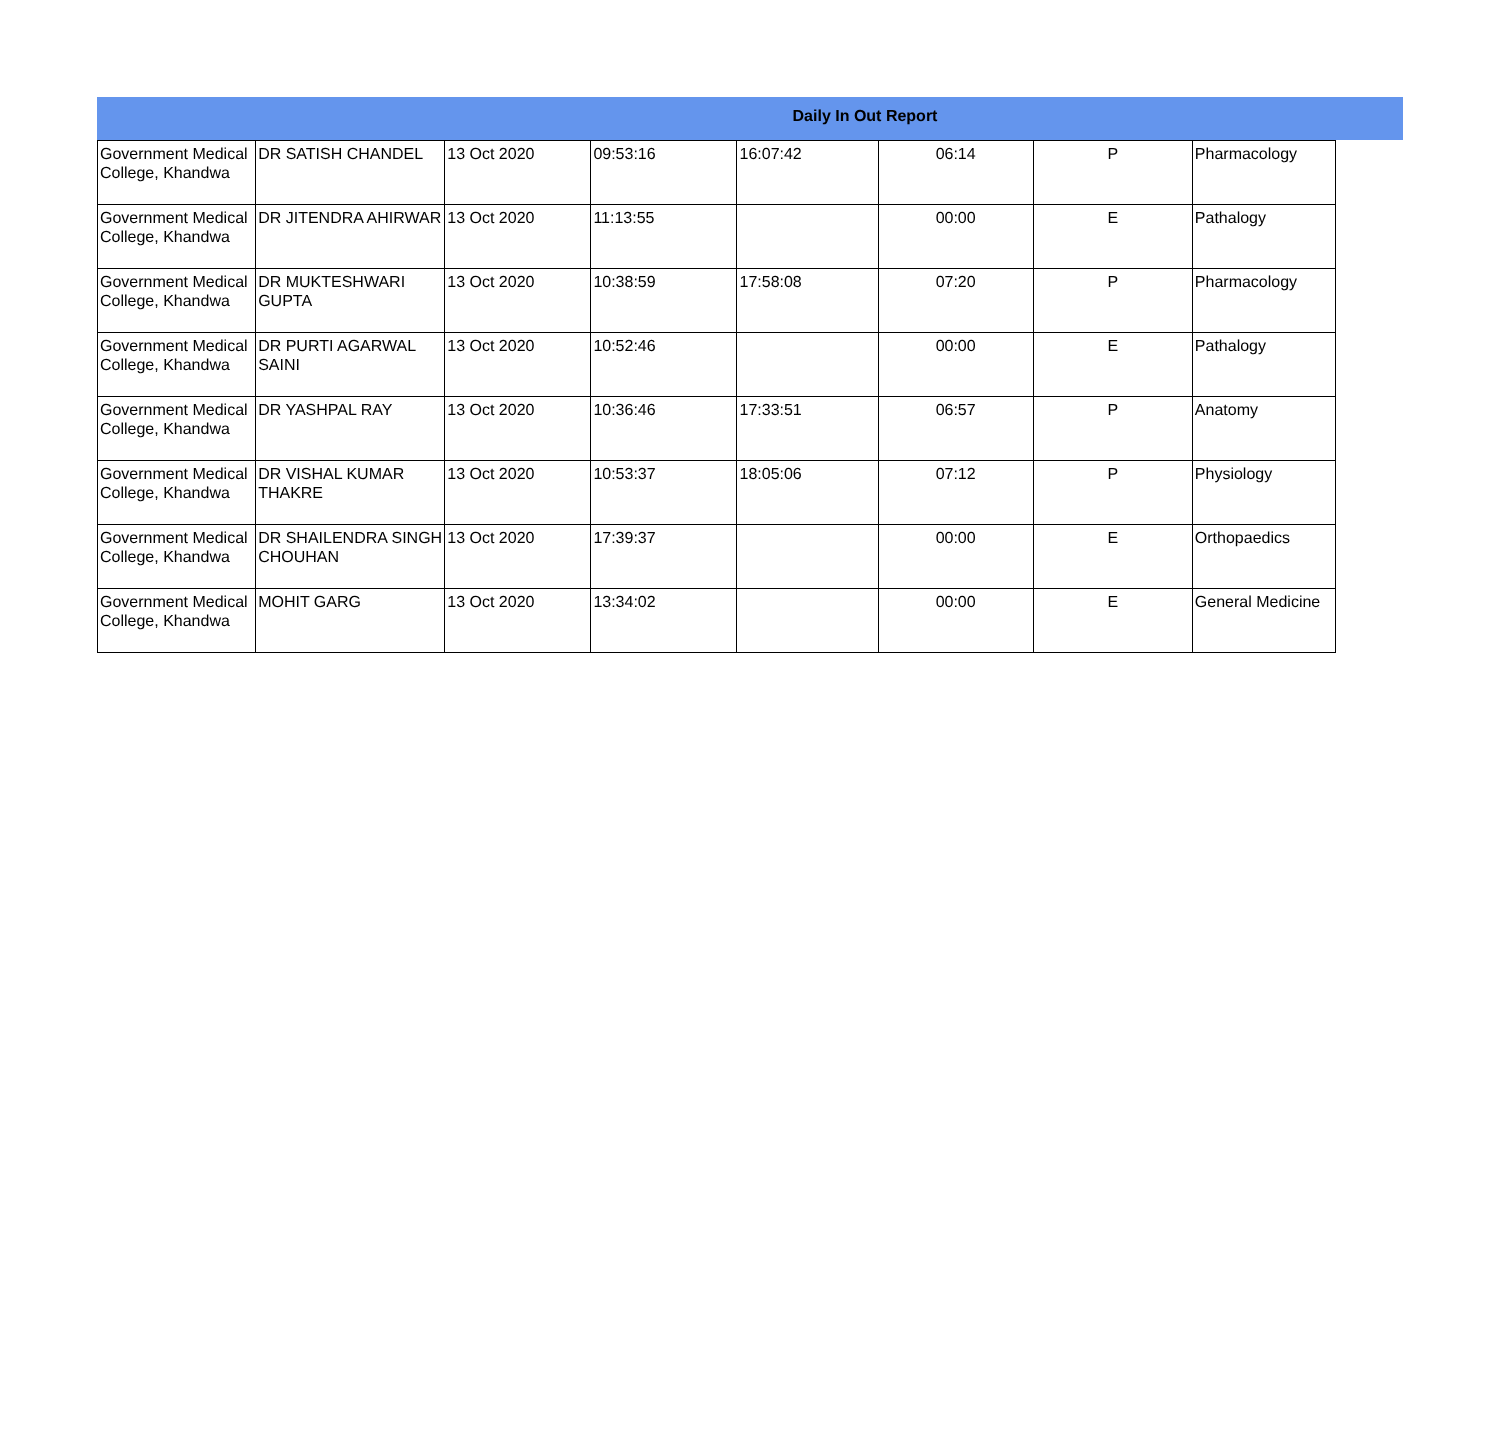Daily In Out Report
| Government Medical College, Khandwa | DR SATISH CHANDEL | 13 Oct 2020 | 09:53:16 | 16:07:42 | 06:14 | P | Pharmacology |
| Government Medical College, Khandwa | DR JITENDRA AHIRWAR | 13 Oct 2020 | 11:13:55 | | 00:00 | E | Pathalogy |
| Government Medical College, Khandwa | DR MUKTESHWARI GUPTA | 13 Oct 2020 | 10:38:59 | 17:58:08 | 07:20 | P | Pharmacology |
| Government Medical College, Khandwa | DR PURTI AGARWAL SAINI | 13 Oct 2020 | 10:52:46 | | 00:00 | E | Pathalogy |
| Government Medical College, Khandwa | DR YASHPAL RAY | 13 Oct 2020 | 10:36:46 | 17:33:51 | 06:57 | P | Anatomy |
| Government Medical College, Khandwa | DR VISHAL KUMAR THAKRE | 13 Oct 2020 | 10:53:37 | 18:05:06 | 07:12 | P | Physiology |
| Government Medical College, Khandwa | DR SHAILENDRA SINGH CHOUHAN | 13 Oct 2020 | 17:39:37 | | 00:00 | E | Orthopaedics |
| Government Medical College, Khandwa | MOHIT GARG | 13 Oct 2020 | 13:34:02 | | 00:00 | E | General Medicine |